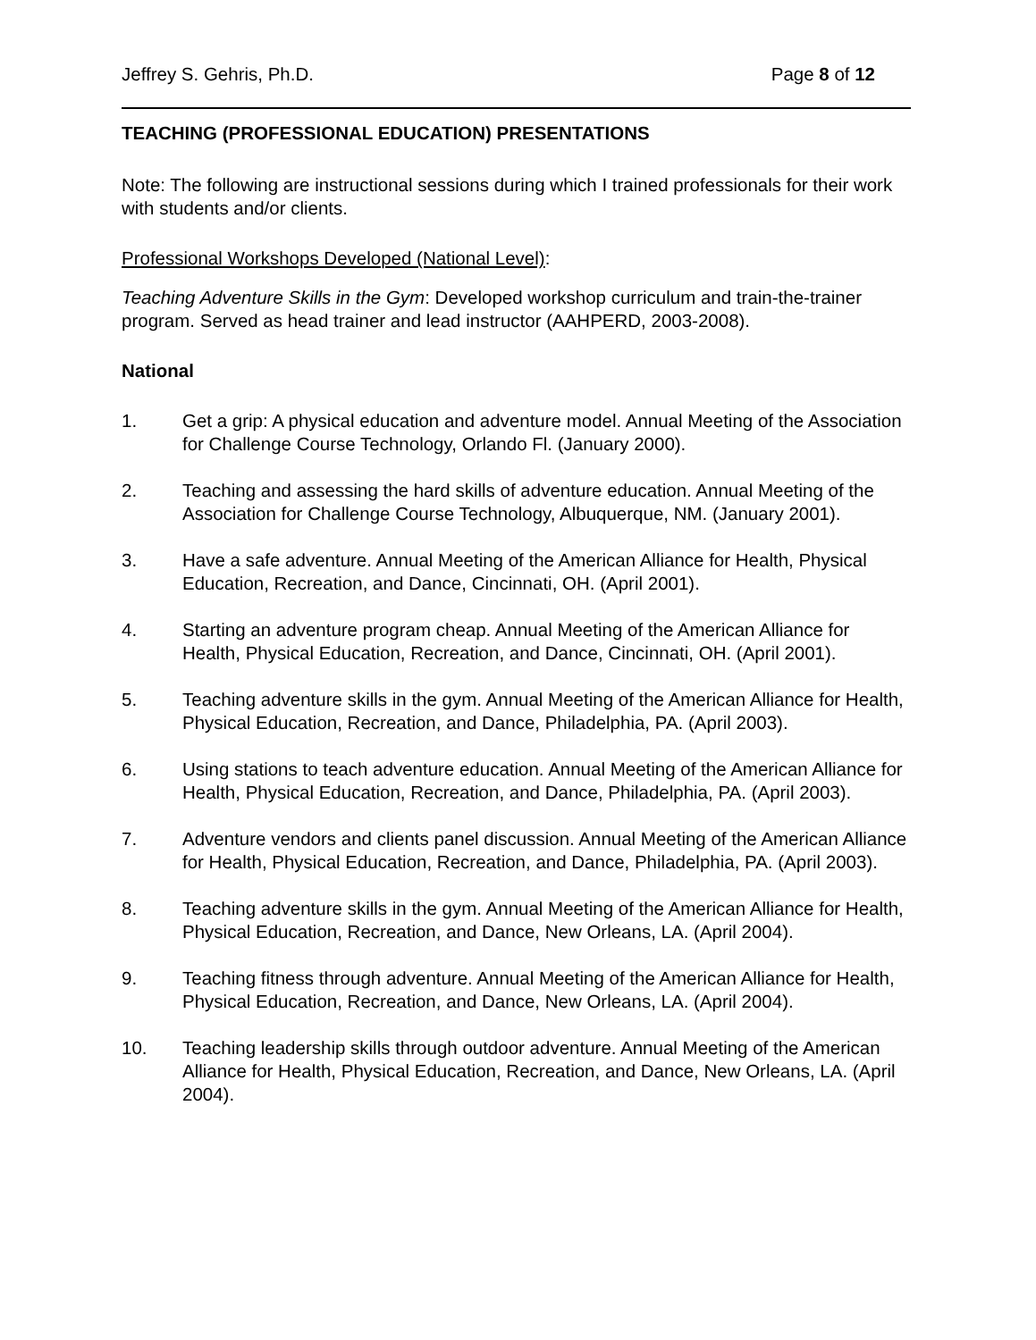Jeffrey S. Gehris, Ph.D. Page 8 of 12
TEACHING (PROFESSIONAL EDUCATION) PRESENTATIONS
Note: The following are instructional sessions during which I trained professionals for their work with students and/or clients.
Professional Workshops Developed (National Level):
Teaching Adventure Skills in the Gym: Developed workshop curriculum and train-the-trainer program. Served as head trainer and lead instructor (AAHPERD, 2003-2008).
National
1. Get a grip: A physical education and adventure model. Annual Meeting of the Association for Challenge Course Technology, Orlando Fl. (January 2000).
2. Teaching and assessing the hard skills of adventure education. Annual Meeting of the Association for Challenge Course Technology, Albuquerque, NM. (January 2001).
3. Have a safe adventure. Annual Meeting of the American Alliance for Health, Physical Education, Recreation, and Dance, Cincinnati, OH. (April 2001).
4. Starting an adventure program cheap. Annual Meeting of the American Alliance for Health, Physical Education, Recreation, and Dance, Cincinnati, OH. (April 2001).
5. Teaching adventure skills in the gym. Annual Meeting of the American Alliance for Health, Physical Education, Recreation, and Dance, Philadelphia, PA. (April 2003).
6. Using stations to teach adventure education. Annual Meeting of the American Alliance for Health, Physical Education, Recreation, and Dance, Philadelphia, PA. (April 2003).
7. Adventure vendors and clients panel discussion. Annual Meeting of the American Alliance for Health, Physical Education, Recreation, and Dance, Philadelphia, PA. (April 2003).
8. Teaching adventure skills in the gym. Annual Meeting of the American Alliance for Health, Physical Education, Recreation, and Dance, New Orleans, LA. (April 2004).
9. Teaching fitness through adventure. Annual Meeting of the American Alliance for Health, Physical Education, Recreation, and Dance, New Orleans, LA. (April 2004).
10. Teaching leadership skills through outdoor adventure. Annual Meeting of the American Alliance for Health, Physical Education, Recreation, and Dance, New Orleans, LA. (April 2004).